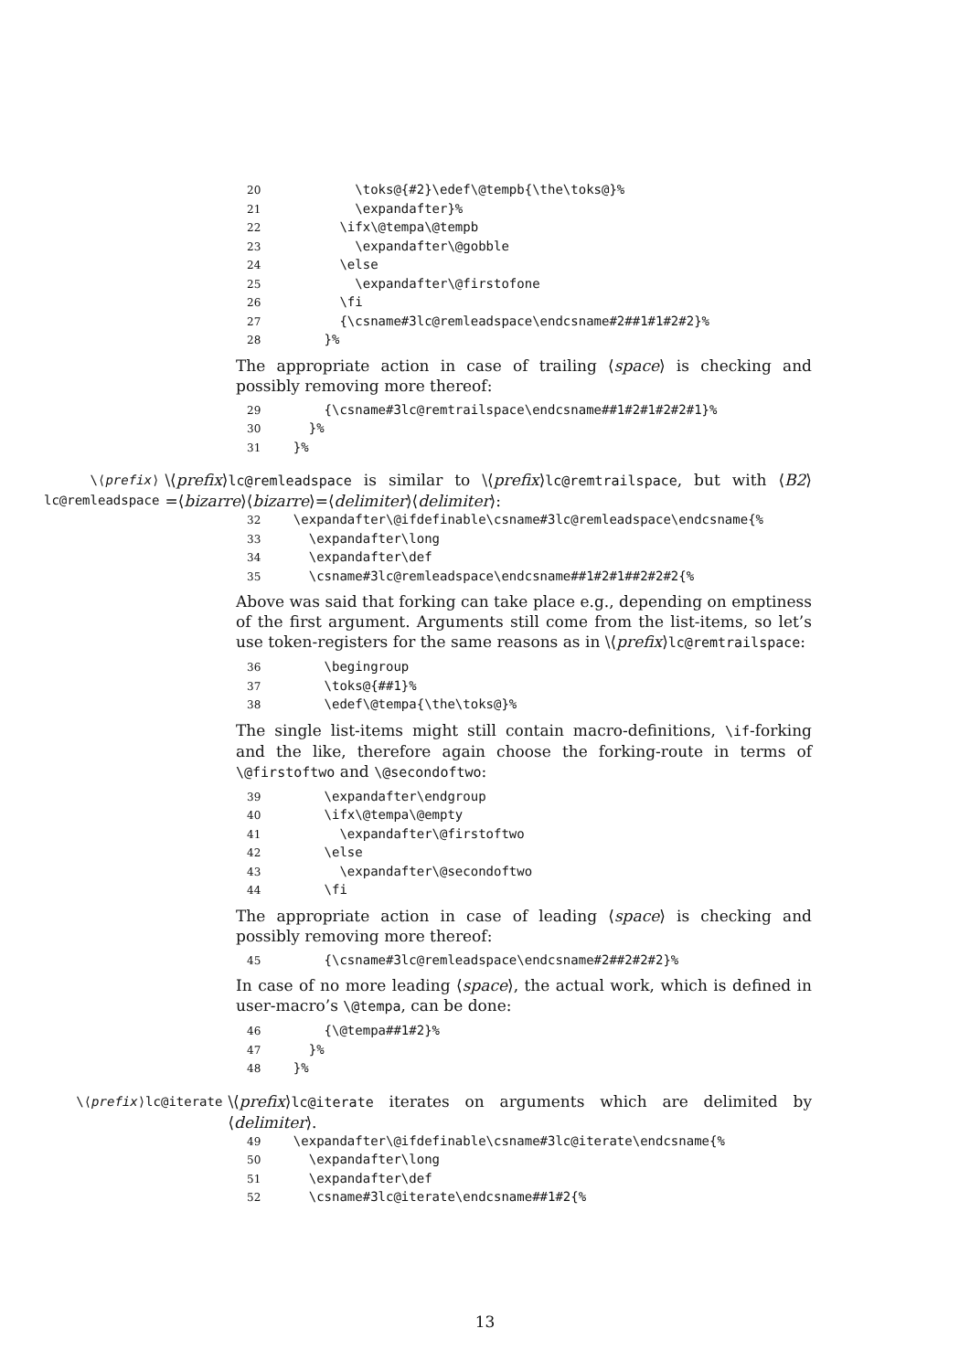20 \toks@{#2}\edef\@tempb{\the\toks@}% 21 \expandafter}% 22 \ifx\@tempa\@tempb 23 \expandafter\@gobble 24 \else 25 \expandafter\@firstofone 26 \fi 27 {\csname#3lc@remleadspace\endcsname#2##1#1#2#2}% 28 }%
The appropriate action in case of trailing ⟨space⟩ is checking and possibly removing more thereof:
29 {\csname#3lc@remtrailspace\endcsname##1#2#1#2#2#1}% 30 }% 31 }%
\⟨prefix⟩lc@remleadspace
\⟨prefix⟩lc@remleadspace is similar to \⟨prefix⟩lc@remtrailspace, but with ⟨B2⟩=⟨bizarre⟩⟨bizarre⟩=⟨delimiter⟩⟨delimiter⟩:
32 \expandafter\@ifdefinable\csname#3lc@remleadspace\endcsname{% 33 \expandafter\long 34 \expandafter\def 35 \csname#3lc@remleadspace\endcsname##1#2#1##2#2#2{%
Above was said that forking can take place e.g., depending on emptiness of the first argument. Arguments still come from the list-items, so let’s use token-registers for the same reasons as in \⟨prefix⟩lc@remtrailspace:
36 \begingroup 37 \toks@{##1}% 38 \edef\@tempa{\the\toks@}%
The single list-items might still contain macro-definitions, \if-forking and the like, therefore again choose the forking-route in terms of \@firstoftwo and \@secondoftwo:
39 \expandafter\endgroup 40 \ifx\@tempa\@empty 41 \expandafter\@firstoftwo 42 \else 43 \expandafter\@secondoftwo 44 \fi
The appropriate action in case of leading ⟨space⟩ is checking and possibly removing more thereof:
45 {\csname#3lc@remleadspace\endcsname#2##2#2#2}%
In case of no more leading ⟨space⟩, the actual work, which is defined in user-macro’s \@tempa, can be done:
46 {\@tempa##1#2}% 47 }% 48 }%
\⟨prefix⟩lc@iterate
\⟨prefix⟩lc@iterate iterates on arguments which are delimited by ⟨delimiter⟩.
49 \expandafter\@ifdefinable\csname#3lc@iterate\endcsname{% 50 \expandafter\long 51 \expandafter\def 52 \csname#3lc@iterate\endcsname##1#2{%
13